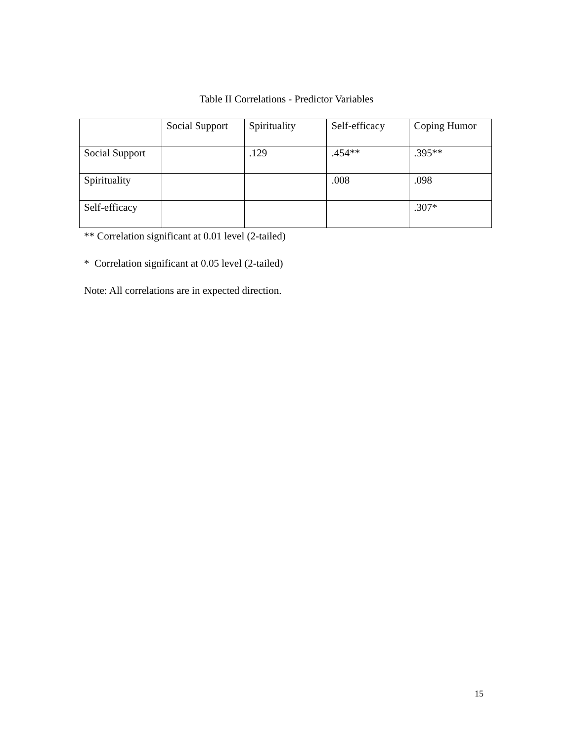Table II Correlations - Predictor Variables
| | Social Support | Spirituality | Self-efficacy | Coping Humor |
| Social Support | | .129 | .454** | .395** |
| Spirituality | | | .008 | .098 |
| Self-efficacy | | | | .307* |
** Correlation significant at 0.01 level (2-tailed)
* Correlation significant at 0.05 level (2-tailed)
Note: All correlations are in expected direction.
15